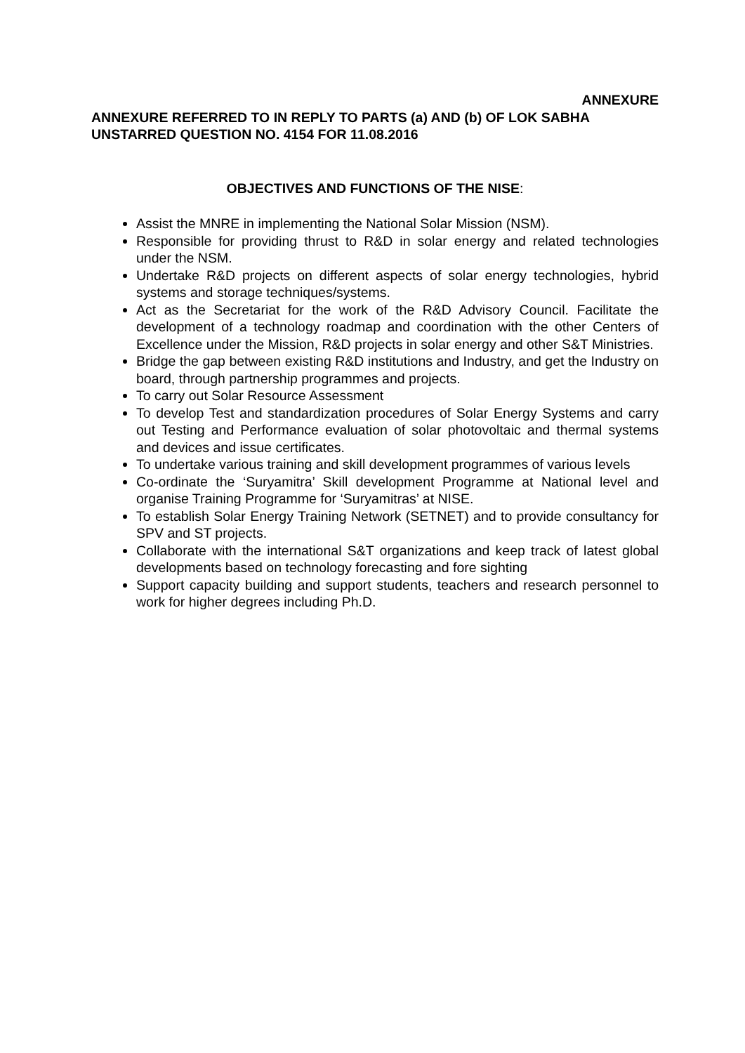ANNEXURE
ANNEXURE REFERRED TO IN REPLY TO PARTS (a) AND (b) OF LOK SABHA UNSTARRED QUESTION NO. 4154 FOR 11.08.2016
OBJECTIVES AND FUNCTIONS OF THE NISE:
Assist the MNRE in implementing the National Solar Mission (NSM).
Responsible for providing thrust to R&D in solar energy and related technologies under the NSM.
Undertake R&D projects on different aspects of solar energy technologies, hybrid systems and storage techniques/systems.
Act as the Secretariat for the work of the R&D Advisory Council. Facilitate the development of a technology roadmap and coordination with the other Centers of Excellence under the Mission, R&D projects in solar energy and other S&T Ministries.
Bridge the gap between existing R&D institutions and Industry, and get the Industry on board, through partnership programmes and projects.
To carry out Solar Resource Assessment
To develop Test and standardization procedures of Solar Energy Systems and carry out Testing and Performance evaluation of solar photovoltaic and thermal systems and devices and issue certificates.
To undertake various training and skill development programmes of various levels
Co-ordinate the ‘Suryamitra’ Skill development Programme at National level and organise Training Programme for ‘Suryamitras’ at NISE.
To establish Solar Energy Training Network (SETNET) and to provide consultancy for SPV and ST projects.
Collaborate with the international S&T organizations and keep track of latest global developments based on technology forecasting and fore sighting
Support capacity building and support students, teachers and research personnel to work for higher degrees including Ph.D.